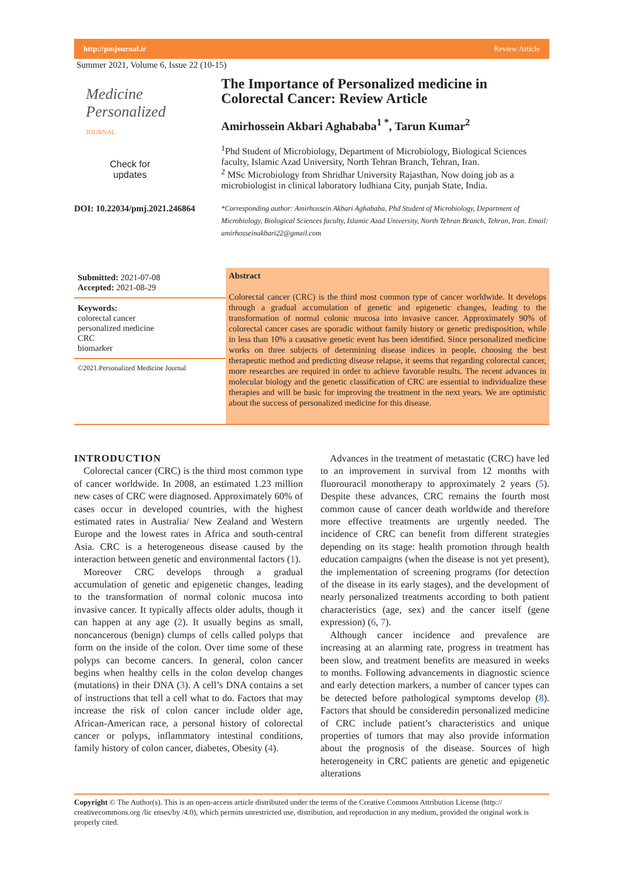http://pmjournal.ir Review Article
Summer 2021, Volume 6, Issue 22 (10-15)
Medicine
Personalized
JOURNAL
Check for
updates
DOI: 10.22034/pmj.2021.246864
The Importance of Personalized medicine in Colorectal Cancer: Review Article
Amirhossein Akbari Aghababa<sup>1 *</sup>, Tarun Kumar<sup>2</sup>
<sup>1</sup> Phd Student of Microbiology, Department of Microbiology, Biological Sciences faculty, Islamic Azad University, North Tehran Branch, Tehran, Iran.
<sup>2</sup> MSc Microbiology from Shridhar University Rajasthan, Now doing job as a microbiologist in clinical laboratory ludhiana City, punjab State, India.
*Corresponding author: Amirhossein Akbari Aghababa, Phd Student of Microbiology, Department of Microbiology, Biological Sciences faculty, Islamic Azad University, North Tehran Branch, Tehran, Iran. Email: amirhosseinakbari22@gmail.com
Submitted: 2021-07-08
Accepted: 2021-08-29
Keywords:
colorectal cancer
personalized medicine
CRC
biomarker
©2021.Personalized Medicine Journal
Abstract
Colorectal cancer (CRC) is the third most common type of cancer worldwide. It develops through a gradual accumulation of genetic and epigenetic changes, leading to the transformation of normal colonic mucosa into invasive cancer. Approximately 90% of colorectal cancer cases are sporadic without family history or genetic predisposition, while in less than 10% a causative genetic event has been identified. Since personalized medicine works on three subjects of determining disease indices in people, choosing the best therapeutic method and predicting disease relapse, it seems that regarding colorectal cancer, more researches are required in order to achieve favorable results. The recent advances in molecular biology and the genetic classification of CRC are essential to individualize these therapies and will be basic for improving the treatment in the next years. We are optimistic about the success of personalized medicine for this disease.
INTRODUCTION
Colorectal cancer (CRC) is the third most common type of cancer worldwide. In 2008, an estimated 1.23 million new cases of CRC were diagnosed. Approximately 60% of cases occur in developed countries, with the highest estimated rates in Australia/ New Zealand and Western Europe and the lowest rates in Africa and south-central Asia. CRC is a heterogeneous disease caused by the interaction between genetic and environmental factors (1).
Moreover CRC develops through a gradual accumulation of genetic and epigenetic changes, leading to the transformation of normal colonic mucosa into invasive cancer. It typically affects older adults, though it can happen at any age (2). It usually begins as small, noncancerous (benign) clumps of cells called polyps that form on the inside of the colon. Over time some of these polyps can become cancers. In general, colon cancer begins when healthy cells in the colon develop changes (mutations) in their DNA (3). A cell’s DNA contains a set of instructions that tell a cell what to do. Factors that may increase the risk of colon cancer include older age, African-American race, a personal history of colorectal cancer or polyps, inflammatory intestinal conditions, family history of colon cancer, diabetes, Obesity (4).
Advances in the treatment of metastatic (CRC) have led to an improvement in survival from 12 months with fluorouracil monotherapy to approximately 2 years (5). Despite these advances, CRC remains the fourth most common cause of cancer death worldwide and therefore more effective treatments are urgently needed. The incidence of CRC can benefit from different strategies depending on its stage: health promotion through health education campaigns (when the disease is not yet present), the implementation of screening programs (for detection of the disease in its early stages), and the development of nearly personalized treatments according to both patient characteristics (age, sex) and the cancer itself (gene expression) (6, 7).
Although cancer incidence and prevalence are increasing at an alarming rate, progress in treatment has been slow, and treatment benefits are measured in weeks to months. Following advancements in diagnostic science and early detection markers, a number of cancer types can be detected before pathological symptoms develop (8). Factors that should be consideredin personalized medicine of CRC include patient’s characteristics and unique properties of tumors that may also provide information about the prognosis of the disease. Sources of high heterogeneity in CRC patients are genetic and epigenetic alterations
Copyright © The Author(s). This is an open-access article distributed under the terms of the Creative Commons Attribution License (http:// creativecommons.org /lic enses/by /4.0), which permits unrestricted use, distribution, and reproduction in any medium, provided the original work is properly cited.